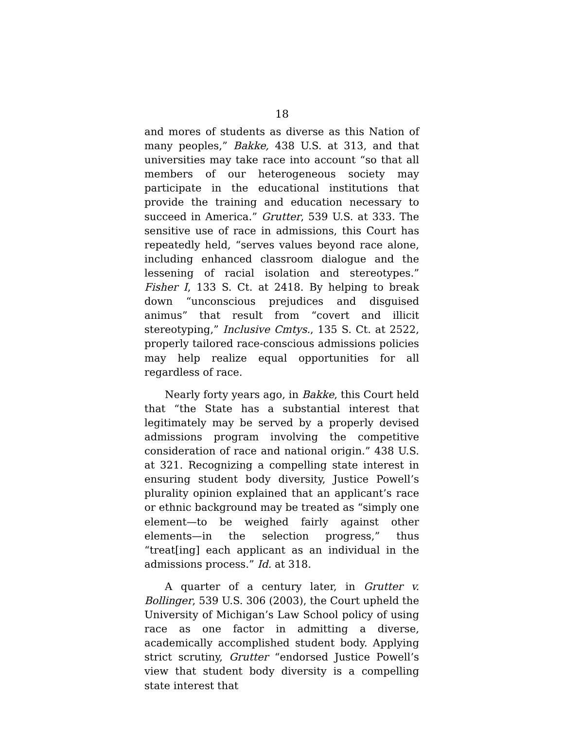18
and mores of students as diverse as this Nation of many peoples,” Bakke, 438 U.S. at 313, and that universities may take race into account “so that all members of our heterogeneous society may participate in the educational institutions that provide the training and education necessary to succeed in America.” Grutter, 539 U.S. at 333. The sensitive use of race in admissions, this Court has repeatedly held, “serves values beyond race alone, including enhanced classroom dialogue and the lessening of racial isolation and stereotypes.” Fisher I, 133 S. Ct. at 2418. By helping to break down “unconscious prejudices and disguised animus” that result from “covert and illicit stereotyping,” Inclusive Cmtys., 135 S. Ct. at 2522, properly tailored race-conscious admissions policies may help realize equal opportunities for all regardless of race.
Nearly forty years ago, in Bakke, this Court held that “the State has a substantial interest that legitimately may be served by a properly devised admissions program involving the competitive consideration of race and national origin.” 438 U.S. at 321. Recognizing a compelling state interest in ensuring student body diversity, Justice Powell’s plurality opinion explained that an applicant’s race or ethnic background may be treated as “simply one element—to be weighed fairly against other elements—in the selection progress,” thus “treat[ing] each applicant as an individual in the admissions process.” Id. at 318.
A quarter of a century later, in Grutter v. Bollinger, 539 U.S. 306 (2003), the Court upheld the University of Michigan’s Law School policy of using race as one factor in admitting a diverse, academically accomplished student body. Applying strict scrutiny, Grutter “endorsed Justice Powell’s view that student body diversity is a compelling state interest that